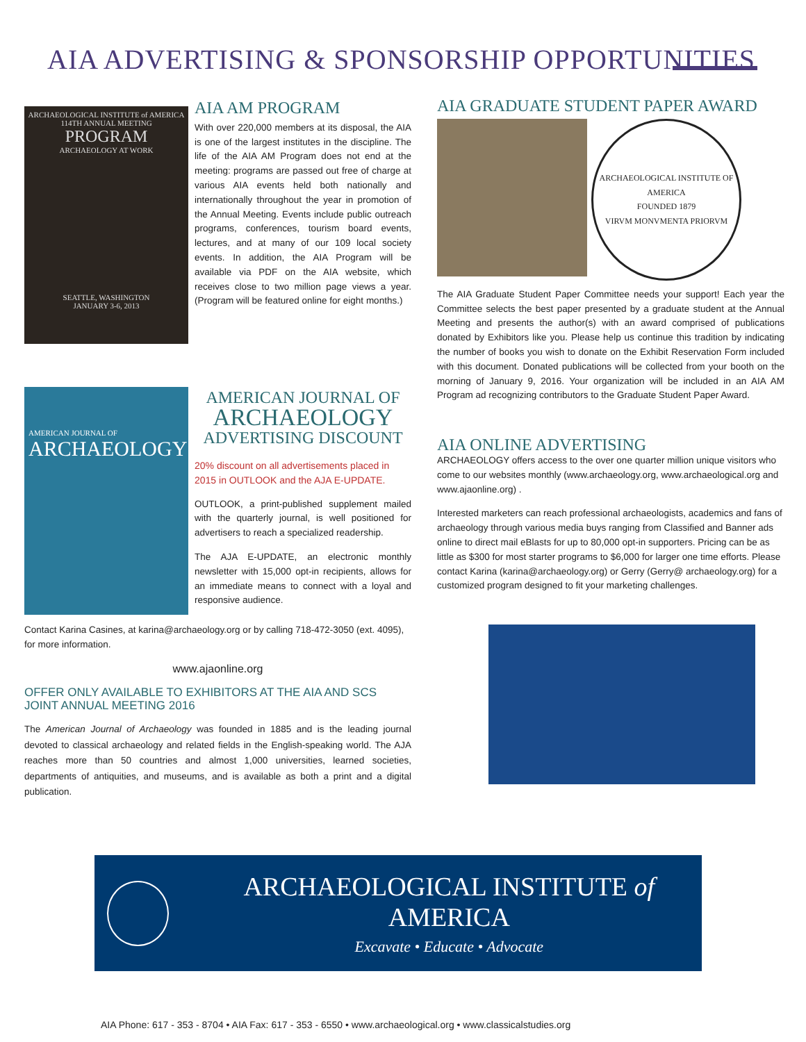AIA ADVERTISING & SPONSORSHIP OPPORTUNITIES
ARCHAEOLOGICAL INSTITUTE of AMERICA
114TH ANNUAL MEETING
PROGRAM
ARCHAEOLOGY AT WORK
SEATTLE, WASHINGTON
JANUARY 3-6, 2013
AIA AM PROGRAM
With over 220,000 members at its disposal, the AIA is one of the largest institutes in the discipline. The life of the AIA AM Program does not end at the meeting: programs are passed out free of charge at various AIA events held both nationally and internationally throughout the year in promotion of the Annual Meeting. Events include public outreach programs, conferences, tourism board events, lectures, and at many of our 109 local society events. In addition, the AIA Program will be available via PDF on the AIA website, which receives close to two million page views a year. (Program will be featured online for eight months.)
AMERICAN JOURNAL OF
ARCHAEOLOGY
AMERICAN JOURNAL OF
ARCHAEOLOGY
ADVERTISING DISCOUNT
20% discount on all advertisements placed in 2015 in OUTLOOK and the AJA E-UPDATE.
OUTLOOK, a print-published supplement mailed with the quarterly journal, is well positioned for advertisers to reach a specialized readership.
The AJA E-UPDATE, an electronic monthly newsletter with 15,000 opt-in recipients, allows for an immediate means to connect with a loyal and responsive audience.
Contact Karina Casines, at karina@archaeology.org or by calling 718-472-3050 (ext. 4095), for more information.
www.ajaonline.org
OFFER ONLY AVAILABLE TO EXHIBITORS AT THE AIA AND SCS JOINT ANNUAL MEETING 2016
The American Journal of Archaeology was founded in 1885 and is the leading journal devoted to classical archaeology and related fields in the English-speaking world. The AJA reaches more than 50 countries and almost 1,000 universities, learned societies, departments of antiquities, and museums, and is available as both a print and a digital publication.
AIA GRADUATE STUDENT PAPER AWARD
ARCHAEOLOGICAL INSTITUTE OF AMERICA
FOUNDED 1879
VIRVM MONVMENTA PRIORVM
The AIA Graduate Student Paper Committee needs your support! Each year the Committee selects the best paper presented by a graduate student at the Annual Meeting and presents the author(s) with an award comprised of publications donated by Exhibitors like you. Please help us continue this tradition by indicating the number of books you wish to donate on the Exhibit Reservation Form included with this document. Donated publications will be collected from your booth on the morning of January 9, 2016. Your organization will be included in an AIA AM Program ad recognizing contributors to the Graduate Student Paper Award.
AIA ONLINE ADVERTISING
ARCHAEOLOGY offers access to the over one quarter million unique visitors who come to our websites monthly (www.archaeology.org, www.archaeological.org and www.ajaonline.org) .
Interested marketers can reach professional archaeologists, academics and fans of archaeology through various media buys ranging from Classified and Banner ads online to direct mail eBlasts for up to 80,000 opt-in supporters. Pricing can be as little as $300 for most starter programs to $6,000 for larger one time efforts. Please contact Karina (karina@archaeology.org) or Gerry (Gerry@ archaeology.org) for a customized program designed to fit your marketing challenges.
ARCHAEOLOGICAL INSTITUTE of AMERICA
Excavate • Educate • Advocate
AIA Phone: 617 - 353 - 8704 • AIA Fax: 617 - 353 - 6550 • www.archaeological.org • www.classicalstudies.org